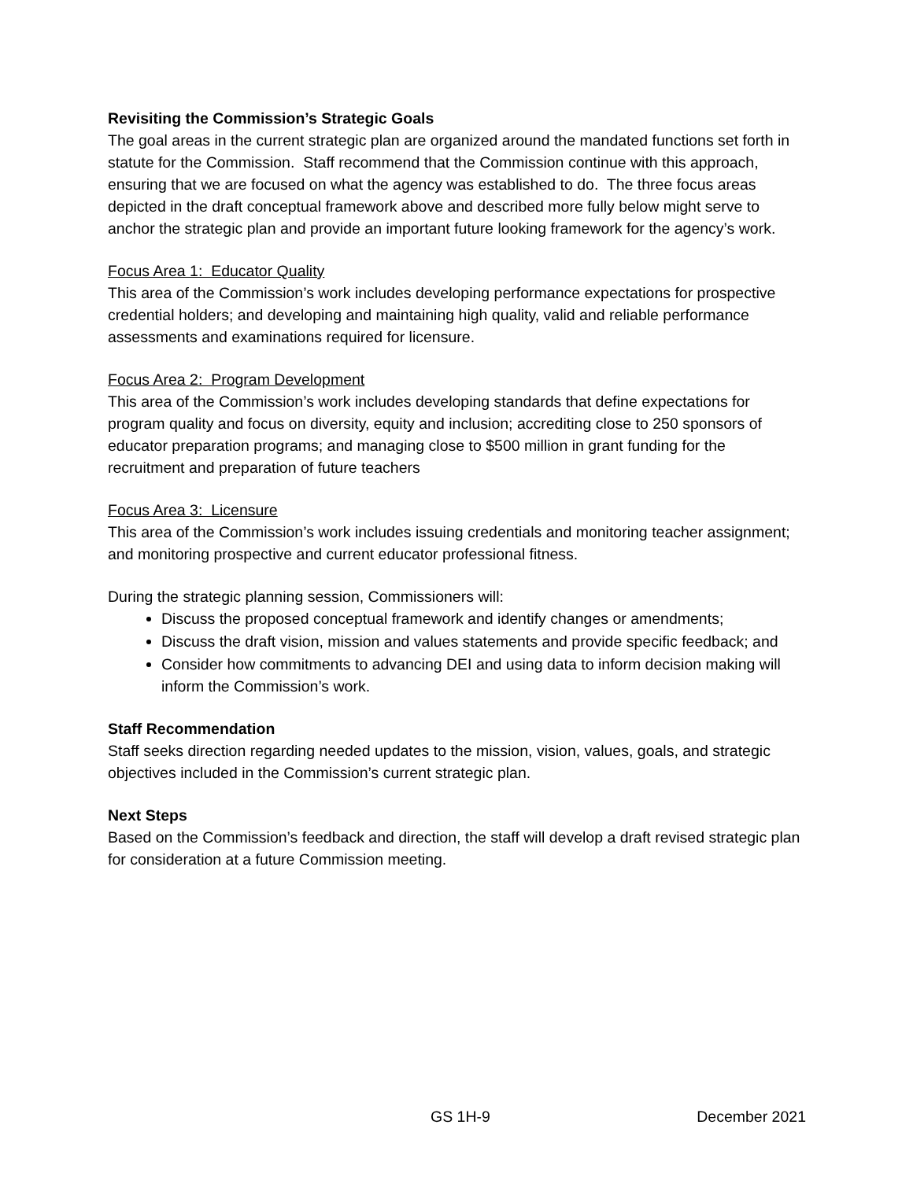Revisiting the Commission’s Strategic Goals
The goal areas in the current strategic plan are organized around the mandated functions set forth in statute for the Commission. Staff recommend that the Commission continue with this approach, ensuring that we are focused on what the agency was established to do. The three focus areas depicted in the draft conceptual framework above and described more fully below might serve to anchor the strategic plan and provide an important future looking framework for the agency’s work.
Focus Area 1: Educator Quality
This area of the Commission’s work includes developing performance expectations for prospective credential holders; and developing and maintaining high quality, valid and reliable performance assessments and examinations required for licensure.
Focus Area 2: Program Development
This area of the Commission’s work includes developing standards that define expectations for program quality and focus on diversity, equity and inclusion; accrediting close to 250 sponsors of educator preparation programs; and managing close to $500 million in grant funding for the recruitment and preparation of future teachers
Focus Area 3: Licensure
This area of the Commission’s work includes issuing credentials and monitoring teacher assignment; and monitoring prospective and current educator professional fitness.
During the strategic planning session, Commissioners will:
Discuss the proposed conceptual framework and identify changes or amendments;
Discuss the draft vision, mission and values statements and provide specific feedback; and
Consider how commitments to advancing DEI and using data to inform decision making will inform the Commission’s work.
Staff Recommendation
Staff seeks direction regarding needed updates to the mission, vision, values, goals, and strategic objectives included in the Commission’s current strategic plan.
Next Steps
Based on the Commission’s feedback and direction, the staff will develop a draft revised strategic plan for consideration at a future Commission meeting.
GS 1H-9 December 2021